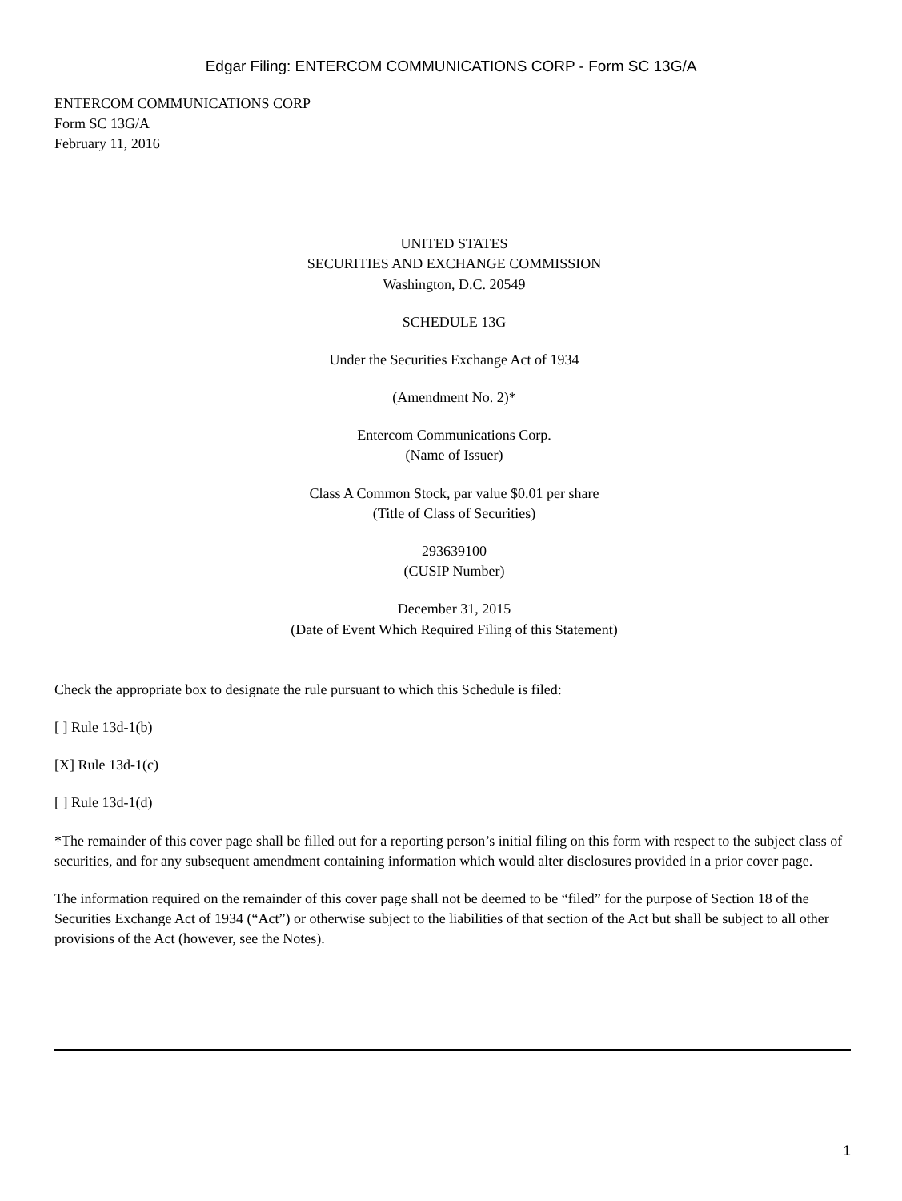Edgar Filing: ENTERCOM COMMUNICATIONS CORP - Form SC 13G/A
ENTERCOM COMMUNICATIONS CORP
Form SC 13G/A
February 11, 2016
UNITED STATES
SECURITIES AND EXCHANGE COMMISSION
Washington, D.C. 20549
SCHEDULE 13G
Under the Securities Exchange Act of 1934
(Amendment No. 2)*
Entercom Communications Corp.
(Name of Issuer)
Class A Common Stock, par value $0.01 per share
(Title of Class of Securities)
293639100
(CUSIP Number)
December 31, 2015
(Date of Event Which Required Filing of this Statement)
Check the appropriate box to designate the rule pursuant to which this Schedule is filed:
[ ] Rule 13d-1(b)
[X] Rule 13d-1(c)
[ ] Rule 13d-1(d)
*The remainder of this cover page shall be filled out for a reporting person’s initial filing on this form with respect to the subject class of securities, and for any subsequent amendment containing information which would alter disclosures provided in a prior cover page.
The information required on the remainder of this cover page shall not be deemed to be “filed” for the purpose of Section 18 of the Securities Exchange Act of 1934 (“Act”) or otherwise subject to the liabilities of that section of the Act but shall be subject to all other provisions of the Act (however, see the Notes).
1